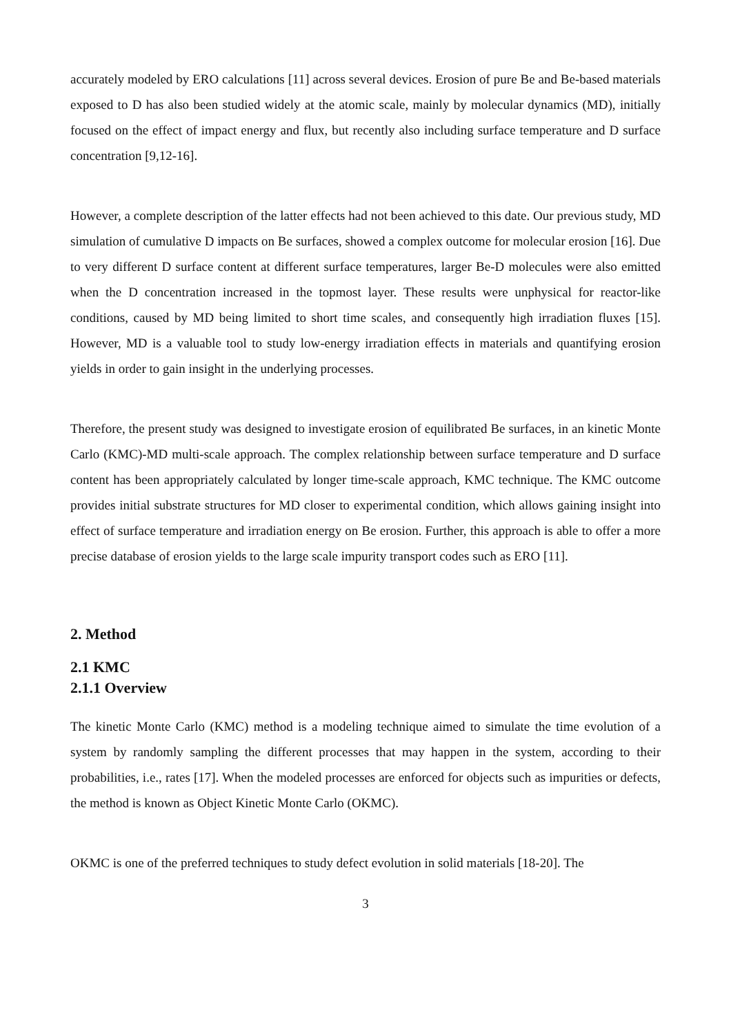accurately modeled by ERO calculations [11] across several devices. Erosion of pure Be and Be-based materials exposed to D has also been studied widely at the atomic scale, mainly by molecular dynamics (MD), initially focused on the effect of impact energy and flux, but recently also including surface temperature and D surface concentration [9,12-16].
However, a complete description of the latter effects had not been achieved to this date. Our previous study, MD simulation of cumulative D impacts on Be surfaces, showed a complex outcome for molecular erosion [16]. Due to very different D surface content at different surface temperatures, larger Be-D molecules were also emitted when the D concentration increased in the topmost layer. These results were unphysical for reactor-like conditions, caused by MD being limited to short time scales, and consequently high irradiation fluxes [15]. However, MD is a valuable tool to study low-energy irradiation effects in materials and quantifying erosion yields in order to gain insight in the underlying processes.
Therefore, the present study was designed to investigate erosion of equilibrated Be surfaces, in an kinetic Monte Carlo (KMC)-MD multi-scale approach. The complex relationship between surface temperature and D surface content has been appropriately calculated by longer time-scale approach, KMC technique. The KMC outcome provides initial substrate structures for MD closer to experimental condition, which allows gaining insight into effect of surface temperature and irradiation energy on Be erosion. Further, this approach is able to offer a more precise database of erosion yields to the large scale impurity transport codes such as ERO [11].
2. Method
2.1 KMC
2.1.1 Overview
The kinetic Monte Carlo (KMC) method is a modeling technique aimed to simulate the time evolution of a system by randomly sampling the different processes that may happen in the system, according to their probabilities, i.e., rates [17]. When the modeled processes are enforced for objects such as impurities or defects, the method is known as Object Kinetic Monte Carlo (OKMC).
OKMC is one of the preferred techniques to study defect evolution in solid materials [18-20]. The
3